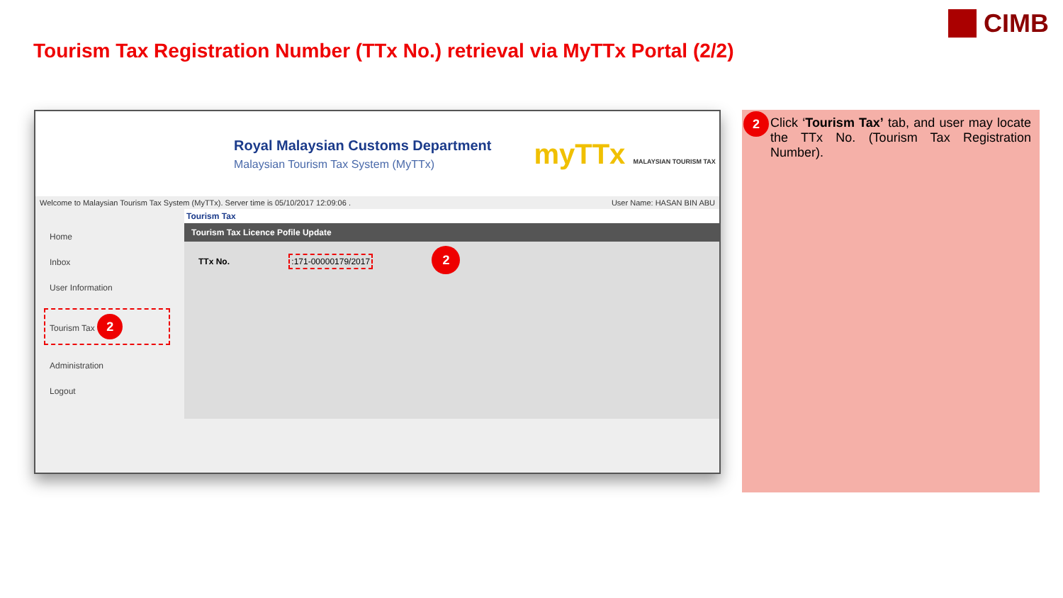CIMB
Tourism Tax Registration Number (TTx No.) retrieval via MyTTx Portal (2/2)
Royal Malaysian Customs Department
Malaysian Tourism Tax System (MyTTx)
myTTx MALAYSIAN TOURISM TAX
Welcome to Malaysian Tourism Tax System (MyTTx). Server time is 05/10/2017 12:09:06 . User Name: HASAN BIN ABU
Home
Inbox
User Information
Tourism Tax 2
Administration
Logout
Tourism Tax
Tourism Tax Licence Pofile Update
TTx No. :171-00000179/2017 2
2
Click ‘Tourism Tax’ tab, and user may locate the TTx No. (Tourism Tax Registration Number).